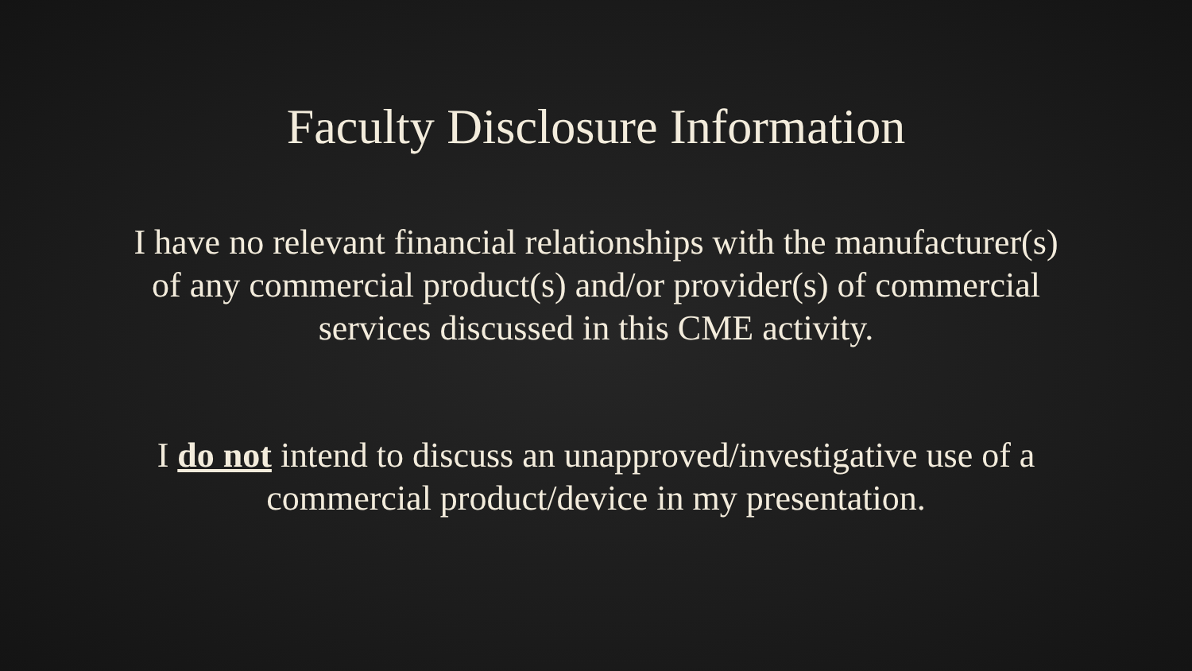Faculty Disclosure Information
I have no relevant financial relationships with the manufacturer(s) of any commercial product(s) and/or provider(s) of commercial services discussed in this CME activity.
I do not intend to discuss an unapproved/investigative use of a commercial product/device in my presentation.